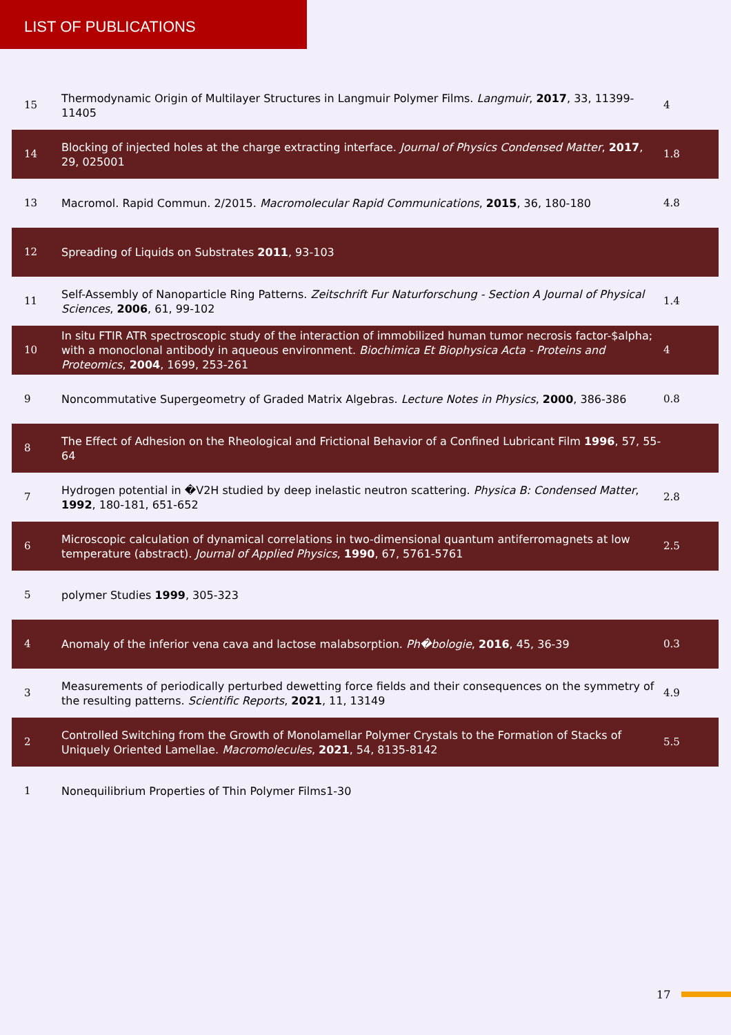LIST OF PUBLICATIONS
| 15 | Thermodynamic Origin of Multilayer Structures in Langmuir Polymer Films. Langmuir , 2017 , 33, 11399-11405 | 4 |
| 14 | Blocking of injected holes at the charge extracting interface. Journal of Physics Condensed Matter , 2017 , 29, 025001 | 1.8 |
| 13 | Macromol. Rapid Commun. 2/2015. Macromolecular Rapid Communications , 2015 , 36, 180-180 | 4.8 |
| 12 | Spreading of Liquids on Substrates 2011 , 93-103 | |
| 11 | Self-Assembly of Nanoparticle Ring Patterns. Zeitschrift Fur Naturforschung - Section A Journal of Physical Sciences , 2006 , 61, 99-102 | 1.4 |
| 10 | In situ FTIR ATR spectroscopic study of the interaction of immobilized human tumor necrosis factor-$alpha; with a monoclonal antibody in aqueous environment. Biochimica Et Biophysica Acta - Proteins and Proteomics , 2004 , 1699, 253-261 | 4 |
| 9 | Noncommutative Supergeometry of Graded Matrix Algebras. Lecture Notes in Physics , 2000 , 386-386 | 0.8 |
| 8 | The Effect of Adhesion on the Rheological and Frictional Behavior of a Confined Lubricant Film 1996 , 57, 55-64 | |
| 7 | Hydrogen potential in �V2H studied by deep inelastic neutron scattering. Physica B: Condensed Matter , 1992 , 180-181, 651-652 | 2.8 |
| 6 | Microscopic calculation of dynamical correlations in two-dimensional quantum antiferromagnets at low temperature (abstract). Journal of Applied Physics , 1990 , 67, 5761-5761 | 2.5 |
| 5 | polymer Studies 1999 , 305-323 | |
| 4 | Anomaly of the inferior vena cava and lactose malabsorption. Ph�bologie , 2016 , 45, 36-39 | 0.3 |
| 3 | Measurements of periodically perturbed dewetting force fields and their consequences on the symmetry of the resulting patterns. Scientific Reports , 2021 , 11, 13149 | 4.9 |
| 2 | Controlled Switching from the Growth of Monolamellar Polymer Crystals to the Formation of Stacks of Uniquely Oriented Lamellae. Macromolecules , 2021 , 54, 8135-8142 | 5.5 |
| 1 | Nonequilibrium Properties of Thin Polymer Films1-30 | |
17